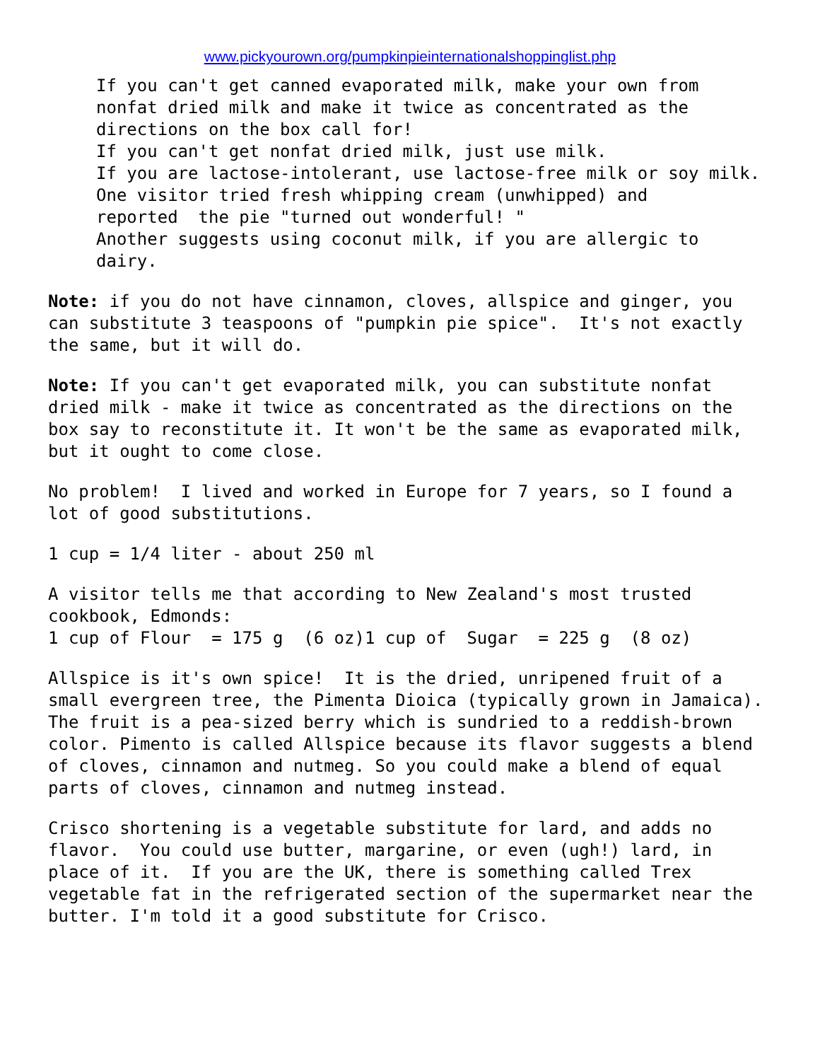www.pickyourown.org/pumpkinpieinternationalshoppinglist.php
If you can't get canned evaporated milk, make your own from nonfat dried milk and make it twice as concentrated as the directions on the box call for! If you can't get nonfat dried milk, just use milk. If you are lactose-intolerant, use lactose-free milk or soy milk. One visitor tried fresh whipping cream (unwhipped) and reported the pie "turned out wonderful! " Another suggests using coconut milk, if you are allergic to dairy.
Note: if you do not have cinnamon, cloves, allspice and ginger, you can substitute 3 teaspoons of "pumpkin pie spice". It's not exactly the same, but it will do.
Note: If you can't get evaporated milk, you can substitute nonfat dried milk - make it twice as concentrated as the directions on the box say to reconstitute it. It won't be the same as evaporated milk, but it ought to come close.
No problem! I lived and worked in Europe for 7 years, so I found a lot of good substitutions.
1 cup = 1/4 liter - about 250 ml
A visitor tells me that according to New Zealand's most trusted cookbook, Edmonds: 1 cup of Flour = 175 g (6 oz)1 cup of Sugar = 225 g (8 oz)
Allspice is it's own spice! It is the dried, unripened fruit of a small evergreen tree, the Pimenta Dioica (typically grown in Jamaica). The fruit is a pea-sized berry which is sundried to a reddish-brown color. Pimento is called Allspice because its flavor suggests a blend of cloves, cinnamon and nutmeg. So you could make a blend of equal parts of cloves, cinnamon and nutmeg instead.
Crisco shortening is a vegetable substitute for lard, and adds no flavor. You could use butter, margarine, or even (ugh!) lard, in place of it. If you are the UK, there is something called Trex vegetable fat in the refrigerated section of the supermarket near the butter. I'm told it a good substitute for Crisco.